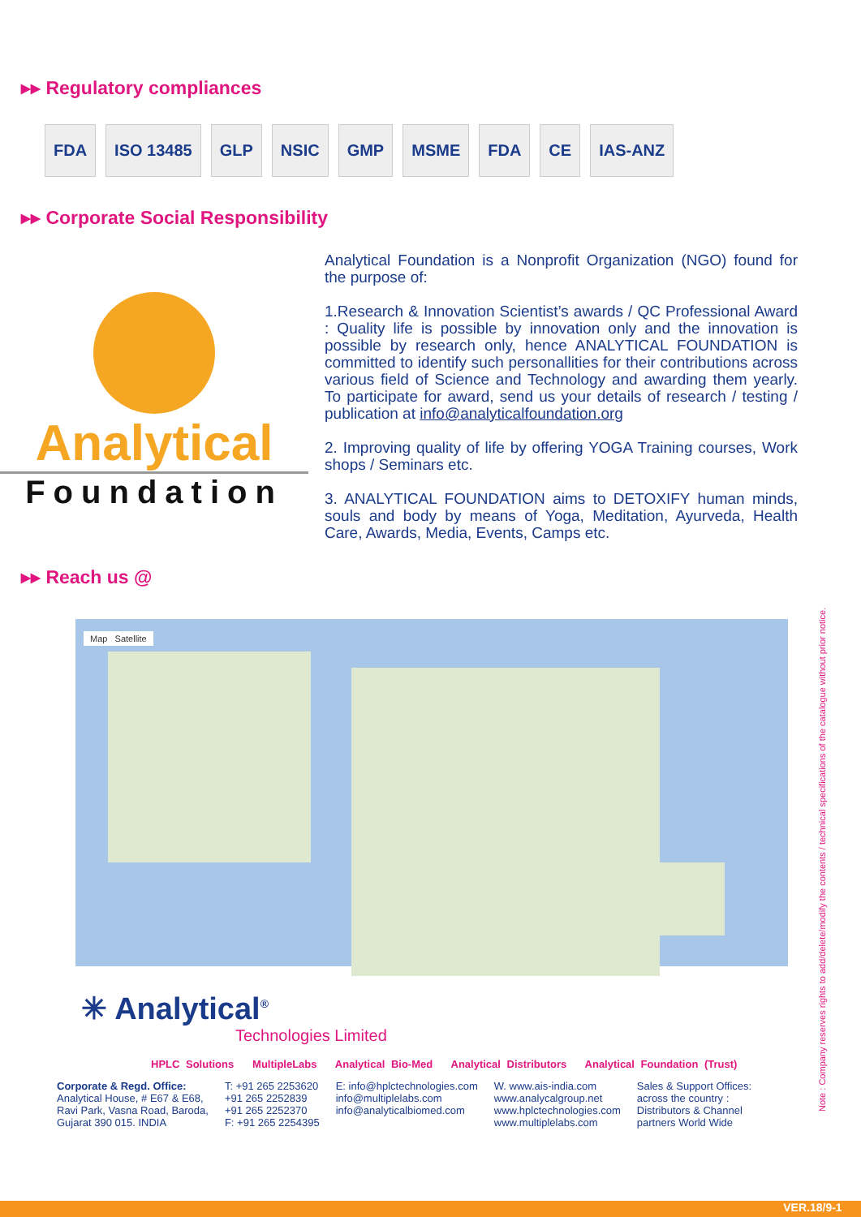▸▸ Regulatory compliances
FDA ISO 13485 GLP NSIC GMP MSME FDA CE IAS-ANZ
▸▸ Corporate Social Responsibility
Analytical
Foundation
Analytical Foundation is a Nonprofit Organization (NGO) found for the purpose of:
1.Research & Innovation Scientist’s awards / QC Professional Award : Quality life is possible by innovation only and the innovation is possible by research only, hence ANALYTICAL FOUNDATION is committed to identify such personallities for their contributions across various field of Science and Technology and awarding them yearly. To participate for award, send us your details of research / testing / publication at info@analyticalfoundation.org
2. Improving quality of life by offering YOGA Training courses, Work shops / Seminars etc.
3. ANALYTICAL FOUNDATION aims to DETOXIFY human minds, souls and body by means of Yoga, Meditation, Ayurveda, Health Care, Awards, Media, Events, Camps etc.
▸▸ Reach us @
Map Satellite
✳ Analytical<sup>®</sup>
Technologies Limited
HPLC Solutions MultipleLabs Analytical Bio-Med Analytical Distributors Analytical Foundation (Trust)
Corporate & Regd. Office:
Analytical House, # E67 & E68,
Ravi Park, Vasna Road, Baroda,
Gujarat 390 015. INDIA
T: +91 265 2253620
+91 265 2252839
+91 265 2252370
F: +91 265 2254395
E: info@hplctechnologies.com
info@multiplelabs.com
info@analyticalbiomed.com
W. www.ais-india.com
www.analycalgroup.net
www.hplctechnologies.com
www.multiplelabs.com
Sales & Support Offices:
across the country :
Distributors & Channel
partners World Wide
Note : Company reserves rights to add/delete/modify the contents / technical specifications of the catalogue without prior notice.
VER.18/9-1